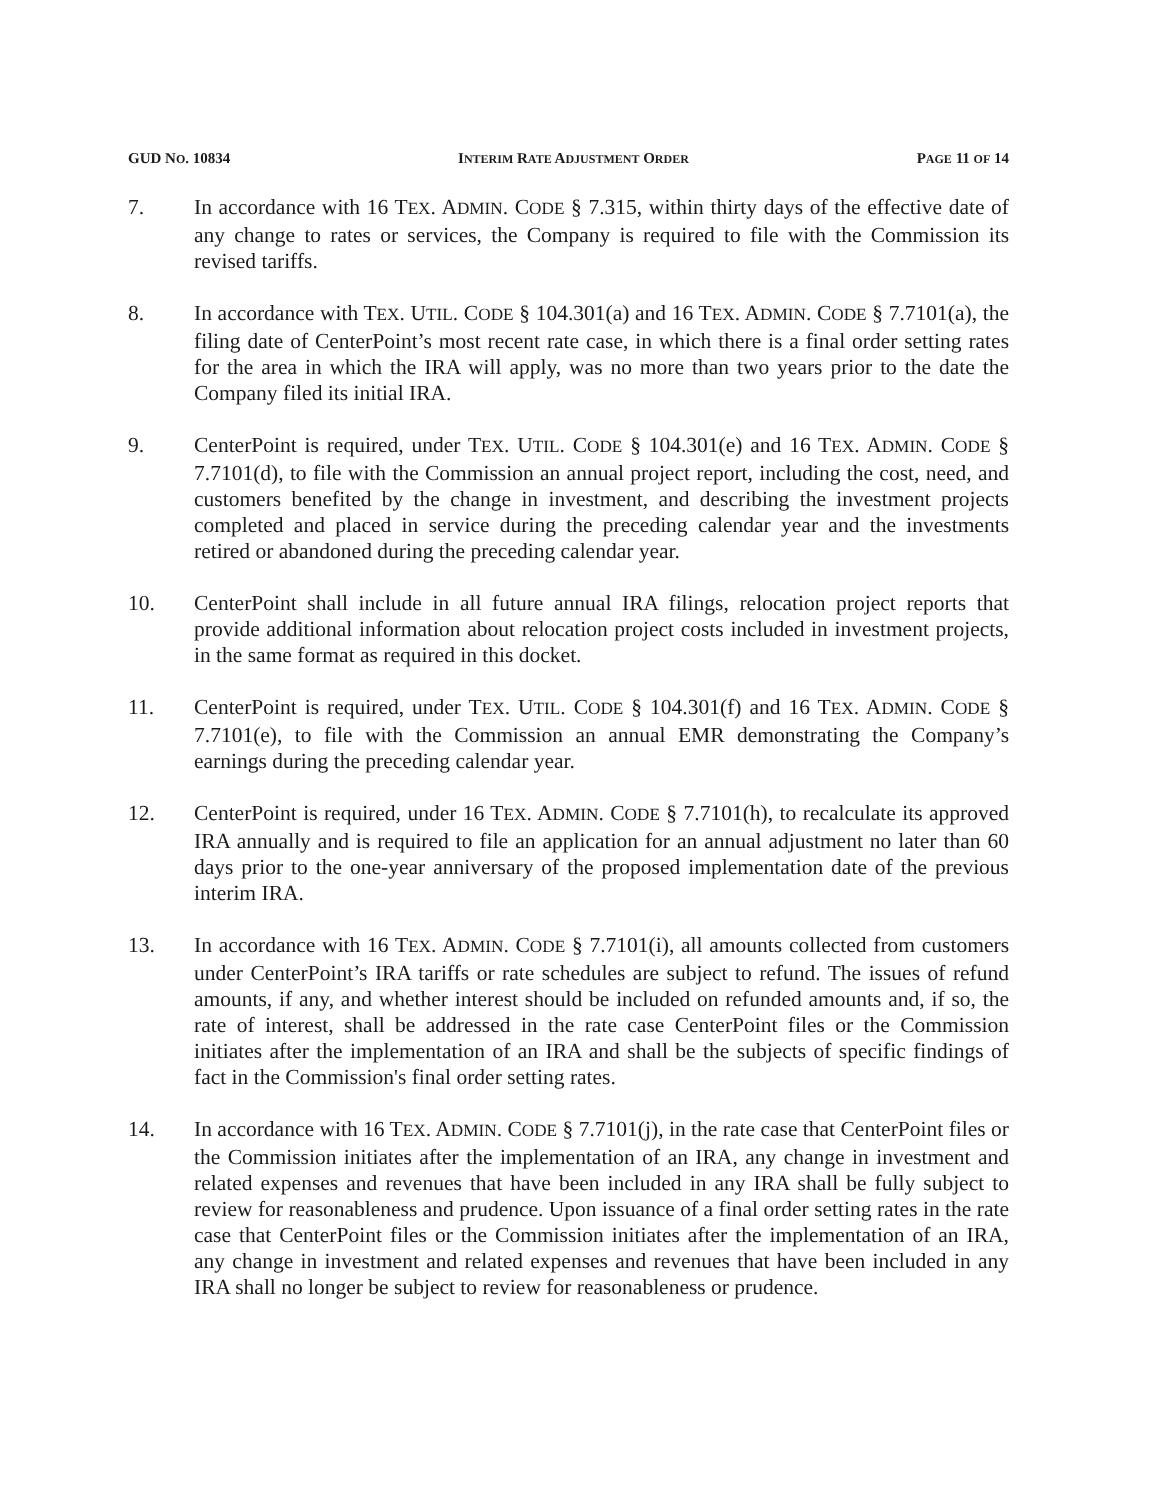GUD NO. 10834 INTERIM RATE ADJUSTMENT ORDER PAGE 11 OF 14
7. In accordance with 16 TEX. ADMIN. CODE § 7.315, within thirty days of the effective date of any change to rates or services, the Company is required to file with the Commission its revised tariffs.
8. In accordance with TEX. UTIL. CODE § 104.301(a) and 16 TEX. ADMIN. CODE § 7.7101(a), the filing date of CenterPoint’s most recent rate case, in which there is a final order setting rates for the area in which the IRA will apply, was no more than two years prior to the date the Company filed its initial IRA.
9. CenterPoint is required, under TEX. UTIL. CODE § 104.301(e) and 16 TEX. ADMIN. CODE § 7.7101(d), to file with the Commission an annual project report, including the cost, need, and customers benefited by the change in investment, and describing the investment projects completed and placed in service during the preceding calendar year and the investments retired or abandoned during the preceding calendar year.
10. CenterPoint shall include in all future annual IRA filings, relocation project reports that provide additional information about relocation project costs included in investment projects, in the same format as required in this docket.
11. CenterPoint is required, under TEX. UTIL. CODE § 104.301(f) and 16 TEX. ADMIN. CODE § 7.7101(e), to file with the Commission an annual EMR demonstrating the Company’s earnings during the preceding calendar year.
12. CenterPoint is required, under 16 TEX. ADMIN. CODE § 7.7101(h), to recalculate its approved IRA annually and is required to file an application for an annual adjustment no later than 60 days prior to the one-year anniversary of the proposed implementation date of the previous interim IRA.
13. In accordance with 16 TEX. ADMIN. CODE § 7.7101(i), all amounts collected from customers under CenterPoint’s IRA tariffs or rate schedules are subject to refund. The issues of refund amounts, if any, and whether interest should be included on refunded amounts and, if so, the rate of interest, shall be addressed in the rate case CenterPoint files or the Commission initiates after the implementation of an IRA and shall be the subjects of specific findings of fact in the Commission's final order setting rates.
14. In accordance with 16 TEX. ADMIN. CODE § 7.7101(j), in the rate case that CenterPoint files or the Commission initiates after the implementation of an IRA, any change in investment and related expenses and revenues that have been included in any IRA shall be fully subject to review for reasonableness and prudence. Upon issuance of a final order setting rates in the rate case that CenterPoint files or the Commission initiates after the implementation of an IRA, any change in investment and related expenses and revenues that have been included in any IRA shall no longer be subject to review for reasonableness or prudence.